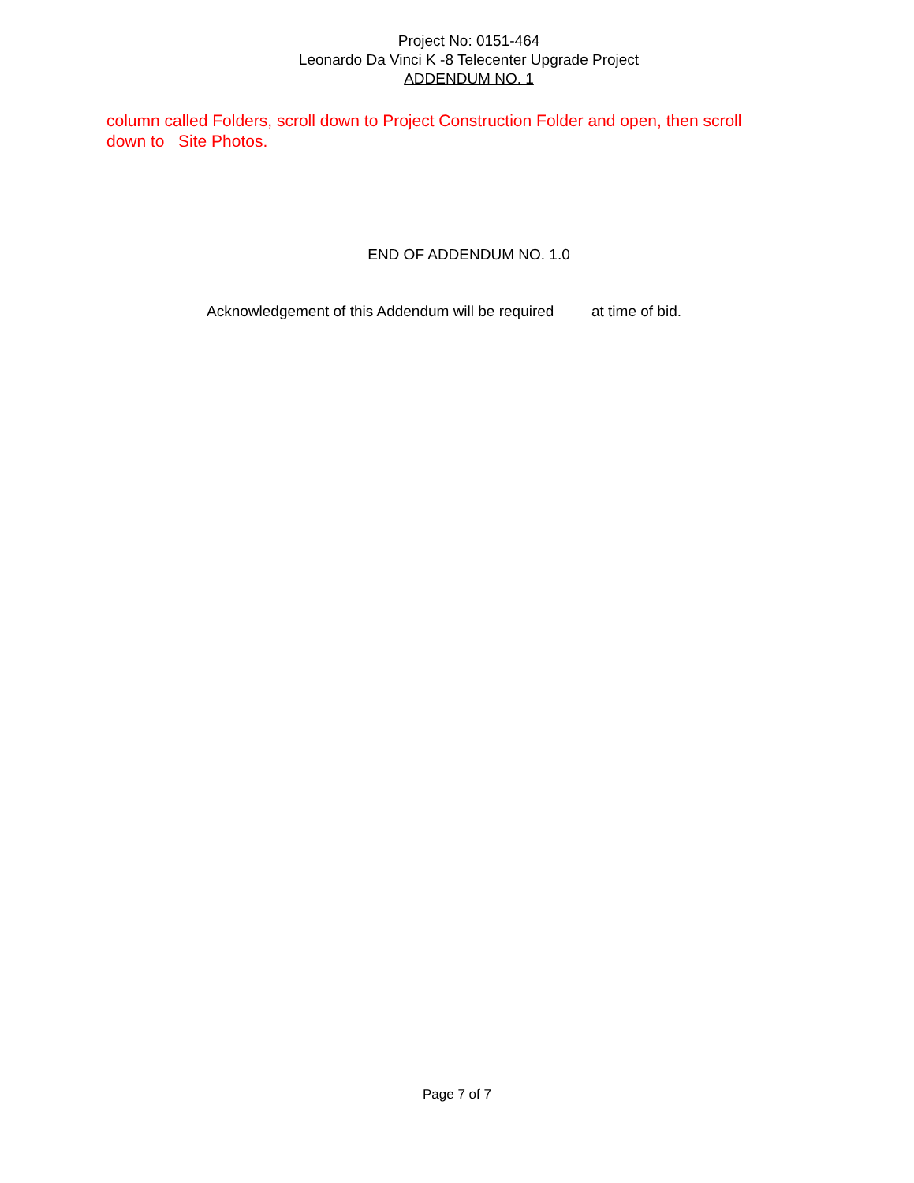Project No: 0151-464
Leonardo Da Vinci K -8 Telecenter Upgrade Project
ADDENDUM NO. 1
column called Folders, scroll down to Project Construction Folder and open, then scroll down to Site Photos.
END OF ADDENDUM NO. 1.0
Acknowledgement of this Addendum will be required at time of bid.
Page 7 of 7